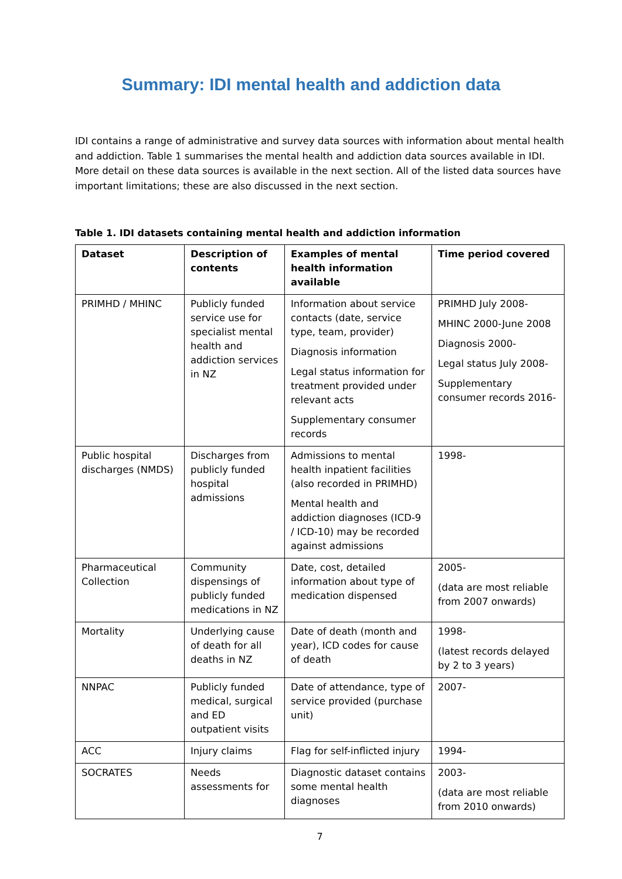Summary: IDI mental health and addiction data
IDI contains a range of administrative and survey data sources with information about mental health and addiction. Table 1 summarises the mental health and addiction data sources available in IDI. More detail on these data sources is available in the next section. All of the listed data sources have important limitations; these are also discussed in the next section.
Table 1. IDI datasets containing mental health and addiction information
| Dataset | Description of contents | Examples of mental health information available | Time period covered |
| --- | --- | --- | --- |
| PRIMHD / MHINC | Publicly funded service use for specialist mental health and addiction services in NZ | Information about service contacts (date, service type, team, provider) Diagnosis information Legal status information for treatment provided under relevant acts Supplementary consumer records | PRIMHD July 2008- MHINC 2000-June 2008 Diagnosis 2000- Legal status July 2008- Supplementary consumer records 2016- |
| Public hospital discharges (NMDS) | Discharges from publicly funded hospital admissions | Admissions to mental health inpatient facilities (also recorded in PRIMHD) Mental health and addiction diagnoses (ICD-9 / ICD-10) may be recorded against admissions | 1998- |
| Pharmaceutical Collection | Community dispensings of publicly funded medications in NZ | Date, cost, detailed information about type of medication dispensed | 2005- (data are most reliable from 2007 onwards) |
| Mortality | Underlying cause of death for all deaths in NZ | Date of death (month and year), ICD codes for cause of death | 1998- (latest records delayed by 2 to 3 years) |
| NNPAC | Publicly funded medical, surgical and ED outpatient visits | Date of attendance, type of service provided (purchase unit) | 2007- |
| ACC | Injury claims | Flag for self-inflicted injury | 1994- |
| SOCRATES | Needs assessments for | Diagnostic dataset contains some mental health diagnoses | 2003- (data are most reliable from 2010 onwards) |
7